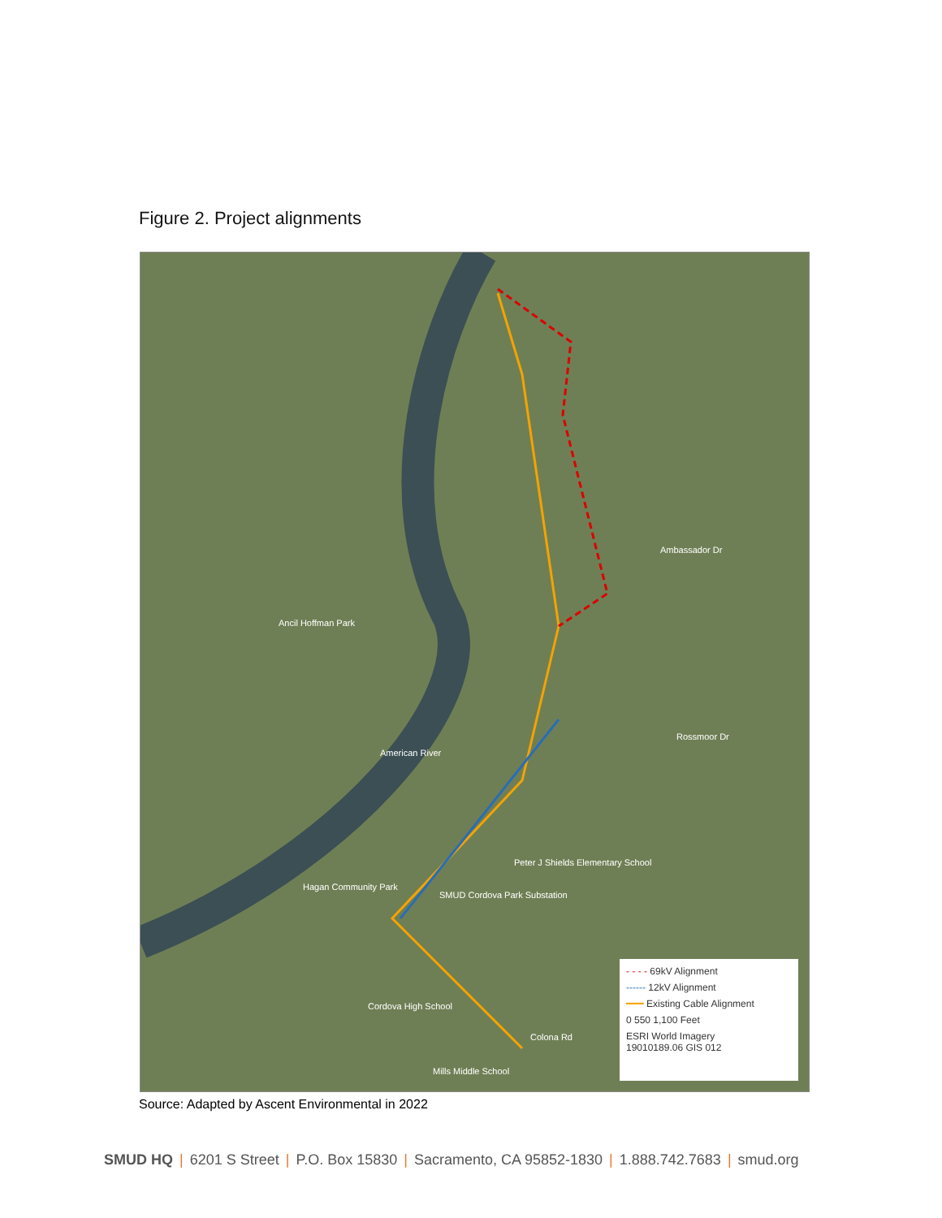Figure 2. Project alignments
Ancil Hoffman Park
American River
Peter J Shields Elementary School
SMUD Cordova Park Substation
Hagan Community Park
Cordova High School
Mills Middle School
Colona Rd
Ambassador Dr
Rossmoor Dr
- - - - 69kV Alignment
------ 12kV Alignment
━━━ Existing Cable Alignment
0 550 1,100 Feet
ESRI World Imagery
19010189.06 GIS 012
Source: Adapted by Ascent Environmental in 2022
SMUD HQ | 6201 S Street | P.O. Box 15830 | Sacramento, CA 95852-1830 | 1.888.742.7683 | smud.org